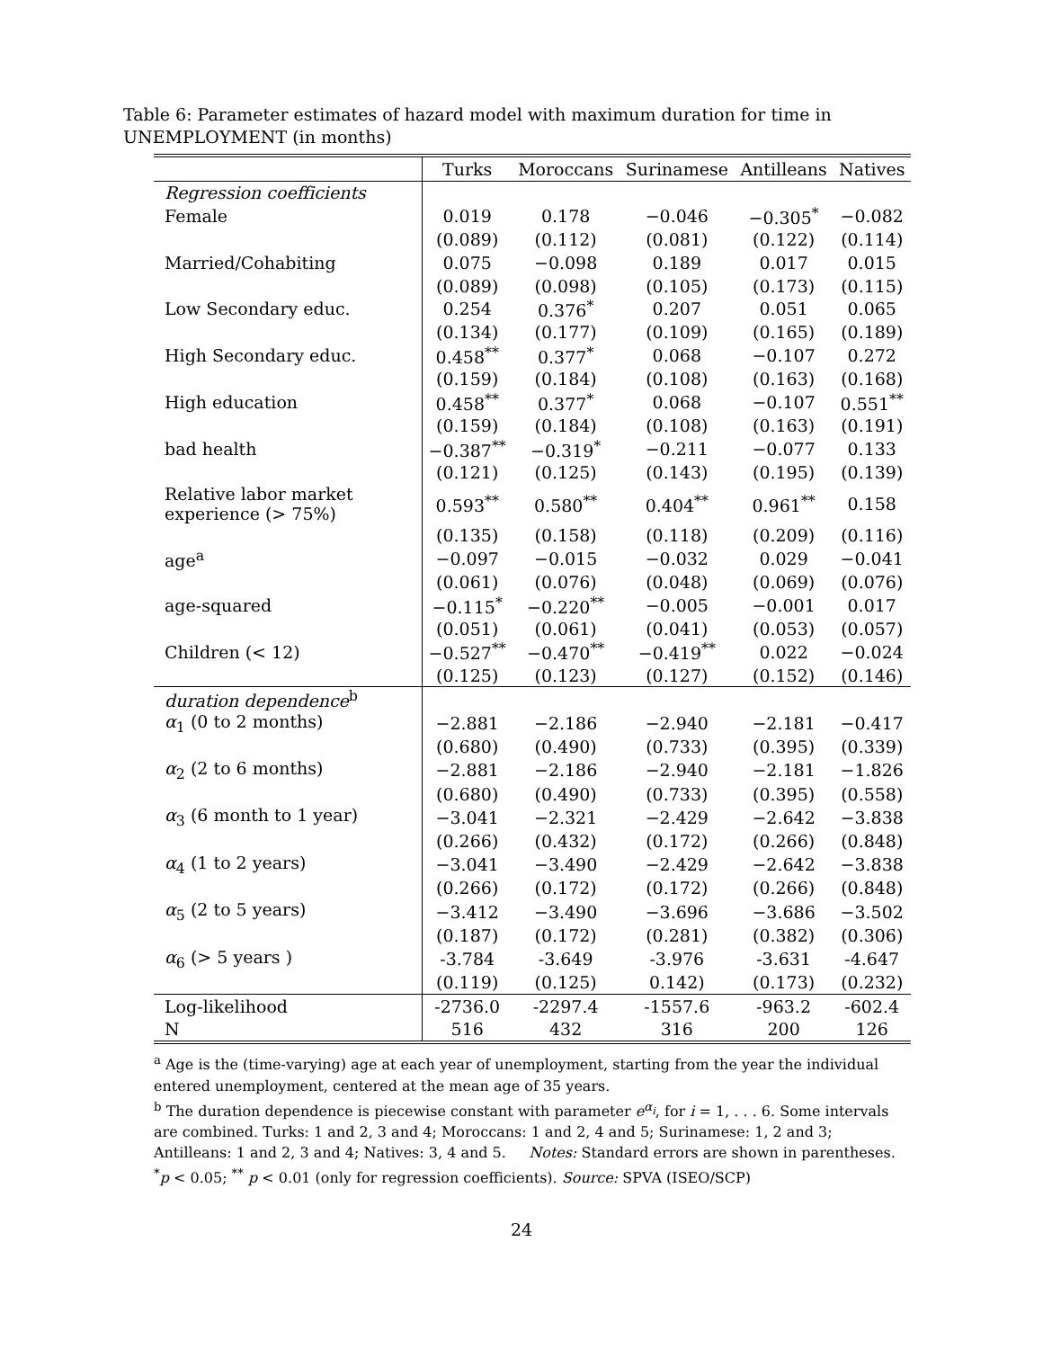Table 6: Parameter estimates of hazard model with maximum duration for time in UNEMPLOYMENT (in months)
| | Turks | Moroccans | Surinamese | Antilleans | Natives |
| --- | --- | --- | --- | --- | --- |
| Regression coefficients | | | | | |
| Female | 0.019 | 0.178 | −0.046 | −0.305<sup>*</sup> | −0.082 |
| | (0.089) | (0.112) | (0.081) | (0.122) | (0.114) |
| Married/Cohabiting | 0.075 | −0.098 | 0.189 | 0.017 | 0.015 |
| | (0.089) | (0.098) | (0.105) | (0.173) | (0.115) |
| Low Secondary educ. | 0.254 | 0.376<sup>*</sup> | 0.207 | 0.051 | 0.065 |
| | (0.134) | (0.177) | (0.109) | (0.165) | (0.189) |
| High Secondary educ. | 0.458<sup>**</sup> | 0.377<sup>*</sup> | 0.068 | −0.107 | 0.272 |
| | (0.159) | (0.184) | (0.108) | (0.163) | (0.168) |
| High education | 0.458<sup>**</sup> | 0.377<sup>*</sup> | 0.068 | −0.107 | 0.551<sup>**</sup> |
| | (0.159) | (0.184) | (0.108) | (0.163) | (0.191) |
| bad health | −0.387<sup>**</sup> | −0.319<sup>*</sup> | −0.211 | −0.077 | 0.133 |
| | (0.121) | (0.125) | (0.143) | (0.195) | (0.139) |
| Relative labor market experience (> 75%) | 0.593<sup>**</sup> | 0.580<sup>**</sup> | 0.404<sup>**</sup> | 0.961<sup>**</sup> | 0.158 |
| | (0.135) | (0.158) | (0.118) | (0.209) | (0.116) |
| age<sup>a</sup> | −0.097 | −0.015 | −0.032 | 0.029 | −0.041 |
| | (0.061) | (0.076) | (0.048) | (0.069) | (0.076) |
| age-squared | −0.115<sup>*</sup> | −0.220<sup>**</sup> | −0.005 | −0.001 | 0.017 |
| | (0.051) | (0.061) | (0.041) | (0.053) | (0.057) |
| Children (< 12) | −0.527<sup>**</sup> | −0.470<sup>**</sup> | −0.419<sup>**</sup> | 0.022 | −0.024 |
| | (0.125) | (0.123) | (0.127) | (0.152) | (0.146) |
| duration dependence<sup>b</sup> | | | | | |
| α<sub>1</sub> (0 to 2 months) | −2.881 | −2.186 | −2.940 | −2.181 | −0.417 |
| | (0.680) | (0.490) | (0.733) | (0.395) | (0.339) |
| α<sub>2</sub> (2 to 6 months) | −2.881 | −2.186 | −2.940 | −2.181 | −1.826 |
| | (0.680) | (0.490) | (0.733) | (0.395) | (0.558) |
| α<sub>3</sub> (6 month to 1 year) | −3.041 | −2.321 | −2.429 | −2.642 | −3.838 |
| | (0.266) | (0.432) | (0.172) | (0.266) | (0.848) |
| α<sub>4</sub> (1 to 2 years) | −3.041 | −3.490 | −2.429 | −2.642 | −3.838 |
| | (0.266) | (0.172) | (0.172) | (0.266) | (0.848) |
| α<sub>5</sub> (2 to 5 years) | −3.412 | −3.490 | −3.696 | −3.686 | −3.502 |
| | (0.187) | (0.172) | (0.281) | (0.382) | (0.306) |
| α<sub>6</sub> (> 5 years ) | -3.784 | -3.649 | -3.976 | -3.631 | -4.647 |
| | (0.119) | (0.125) | 0.142) | (0.173) | (0.232) |
| Log-likelihood | -2736.0 | -2297.4 | -1557.6 | -963.2 | -602.4 |
| N | 516 | 432 | 316 | 200 | 126 |
<sup>a</sup> Age is the (time-varying) age at each year of unemployment, starting from the year the individual entered unemployment, centered at the mean age of 35 years.
<sup>b</sup> The duration dependence is piecewise constant with parameter e<sup>α<sub>i</sub></sup>, for i = 1, . . . 6. Some intervals are combined. Turks: 1 and 2, 3 and 4; Moroccans: 1 and 2, 4 and 5; Surinamese: 1, 2 and 3; Antilleans: 1 and 2, 3 and 4; Natives: 3, 4 and 5. Notes: Standard errors are shown in parentheses. <sup>*</sup>p < 0.05; <sup>**</sup> p < 0.01 (only for regression coefficients). Source: SPVA (ISEO/SCP)
24